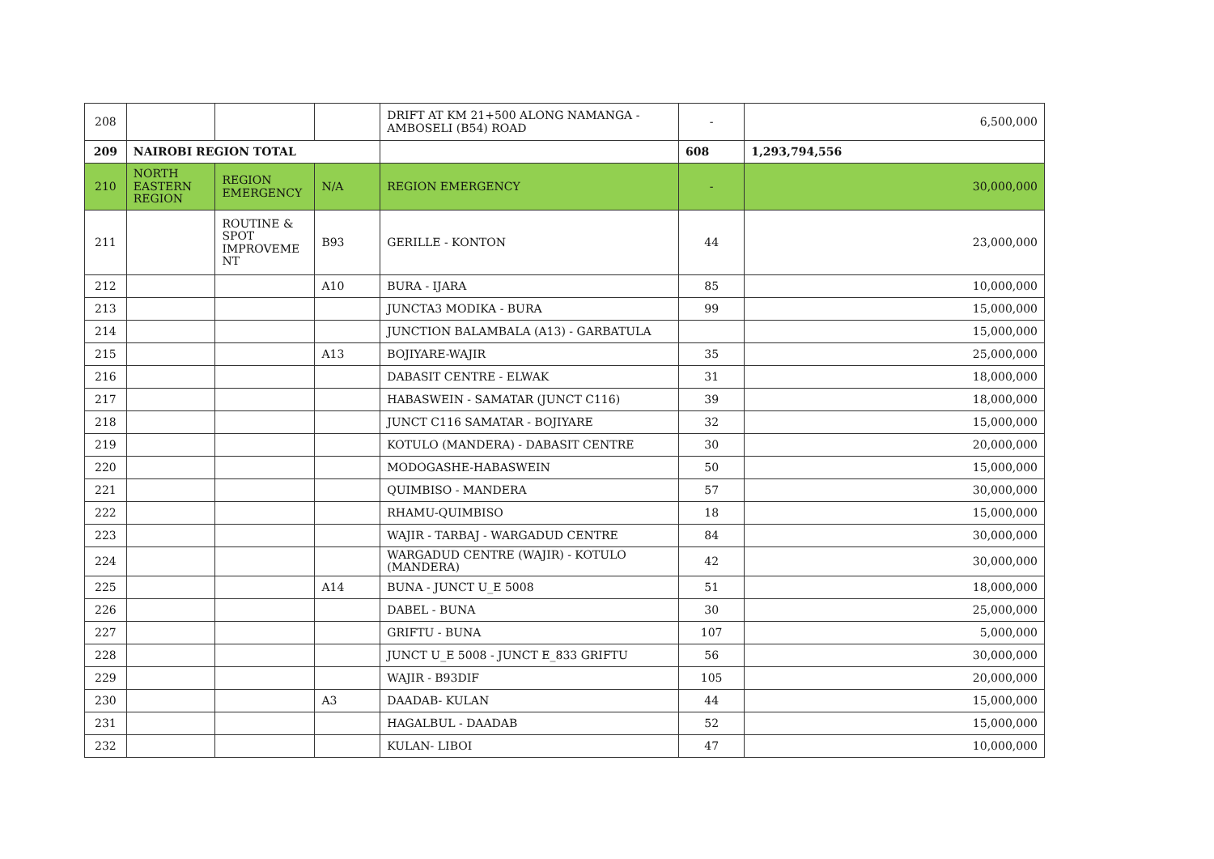| 208 | | | | DRIFT AT KM 21+500 ALONG NAMANGA -AMBOSELI (B54) ROAD | - | 6,500,000 |
| 209 | NAIROBI REGION TOTAL | | | | 608 | 1,293,794,556 |
| 210 | NORTH EASTERN REGION | REGION EMERGENCY | N/A | REGION EMERGENCY | - | 30,000,000 |
| 211 | | ROUTINE & SPOT IMPROVEME NT | B93 | GERILLE - KONTON | 44 | 23,000,000 |
| 212 | | | A10 | BURA - IJARA | 85 | 10,000,000 |
| 213 | | | | JUNCTA3 MODIKA - BURA | 99 | 15,000,000 |
| 214 | | | | JUNCTION BALAMBALA (A13) - GARBATULA | | 15,000,000 |
| 215 | | | A13 | BOJIYARE-WAJIR | 35 | 25,000,000 |
| 216 | | | | DABASIT CENTRE - ELWAK | 31 | 18,000,000 |
| 217 | | | | HABASWEIN - SAMATAR (JUNCT C116) | 39 | 18,000,000 |
| 218 | | | | JUNCT C116 SAMATAR - BOJIYARE | 32 | 15,000,000 |
| 219 | | | | KOTULO (MANDERA) - DABASIT CENTRE | 30 | 20,000,000 |
| 220 | | | | MODOGASHE-HABASWEIN | 50 | 15,000,000 |
| 221 | | | | QUIMBISO - MANDERA | 57 | 30,000,000 |
| 222 | | | | RHAMU-QUIMBISO | 18 | 15,000,000 |
| 223 | | | | WAJIR - TARBAJ - WARGADUD CENTRE | 84 | 30,000,000 |
| 224 | | | | WARGADUD CENTRE (WAJIR) - KOTULO (MANDERA) | 42 | 30,000,000 |
| 225 | | | A14 | BUNA - JUNCT U_E 5008 | 51 | 18,000,000 |
| 226 | | | | DABEL - BUNA | 30 | 25,000,000 |
| 227 | | | | GRIFTU - BUNA | 107 | 5,000,000 |
| 228 | | | | JUNCT U_E 5008 - JUNCT E_833 GRIFTU | 56 | 30,000,000 |
| 229 | | | | WAJIR - B93DIF | 105 | 20,000,000 |
| 230 | | | A3 | DAADAB- KULAN | 44 | 15,000,000 |
| 231 | | | | HAGALBUL - DAADAB | 52 | 15,000,000 |
| 232 | | | | KULAN- LIBOI | 47 | 10,000,000 |